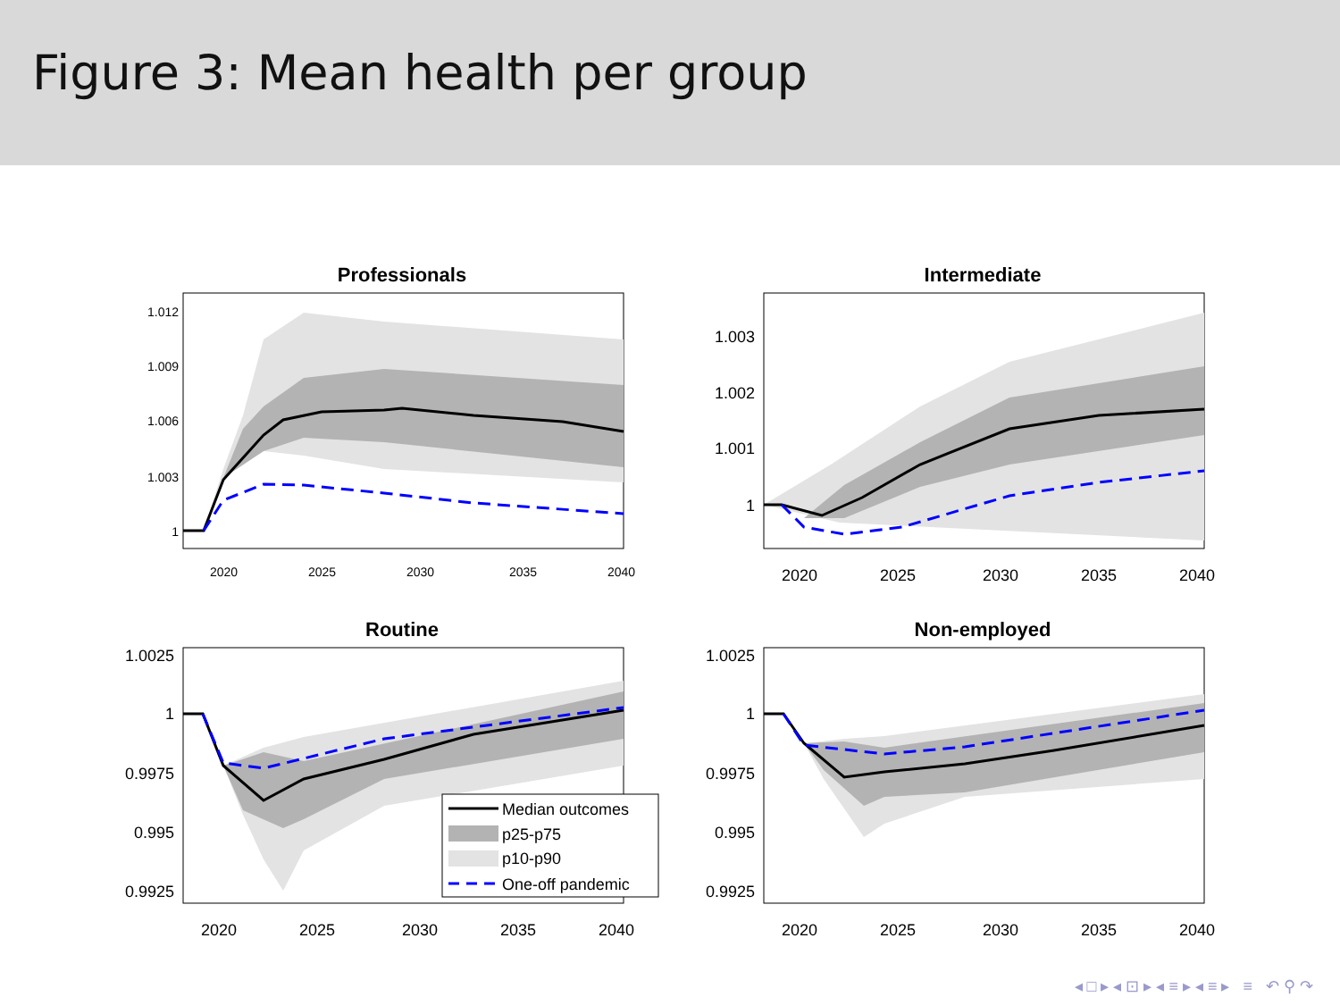Figure 3: Mean health per group
Professionals
1.012
1.009
1.006
1.003
1
2020
2025
2030
2035
2040
Intermediate
1.003
1.002
1.001
1
2020
2025
2030
2035
2040
Routine
1.0025
1
0.9975
0.995
0.9925
Median outcomes
p25-p75
p10-p90
One-off pandemic
2020
2025
2030
2035
2040
Non-employed
1.0025
1
0.9975
0.995
0.9925
2020
2025
2030
2035
2040
◂ □ ▸ ◂ ⊡ ▸ ◂ ≡ ▸ ◂ ≡ ▸ ≡ ↶ ⚲ ↷